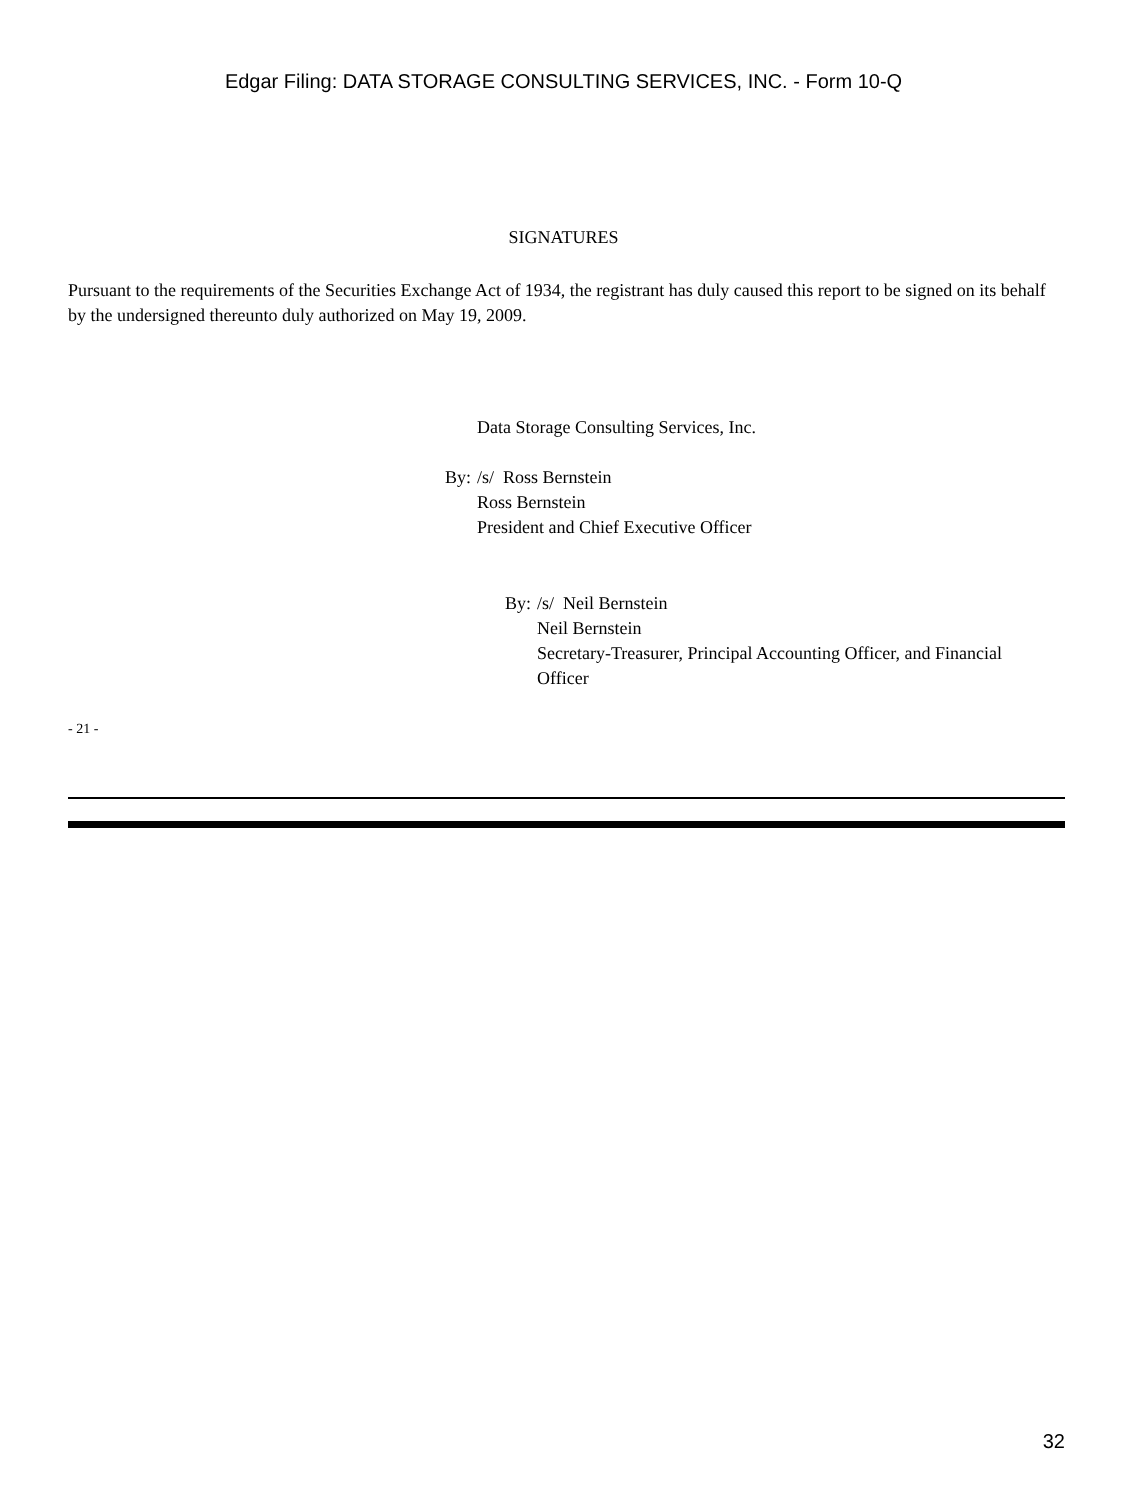Edgar Filing: DATA STORAGE CONSULTING SERVICES, INC. - Form 10-Q
SIGNATURES
Pursuant to the requirements of the Securities Exchange Act of 1934, the registrant has duly caused this report to be signed on its behalf by the undersigned thereunto duly authorized on May 19, 2009.
Data Storage Consulting Services, Inc.
By: /s/ Ross Bernstein
Ross Bernstein
President and Chief Executive Officer
By: /s/ Neil Bernstein
Neil Bernstein
Secretary-Treasurer, Principal Accounting Officer, and Financial Officer
- 21 -
32